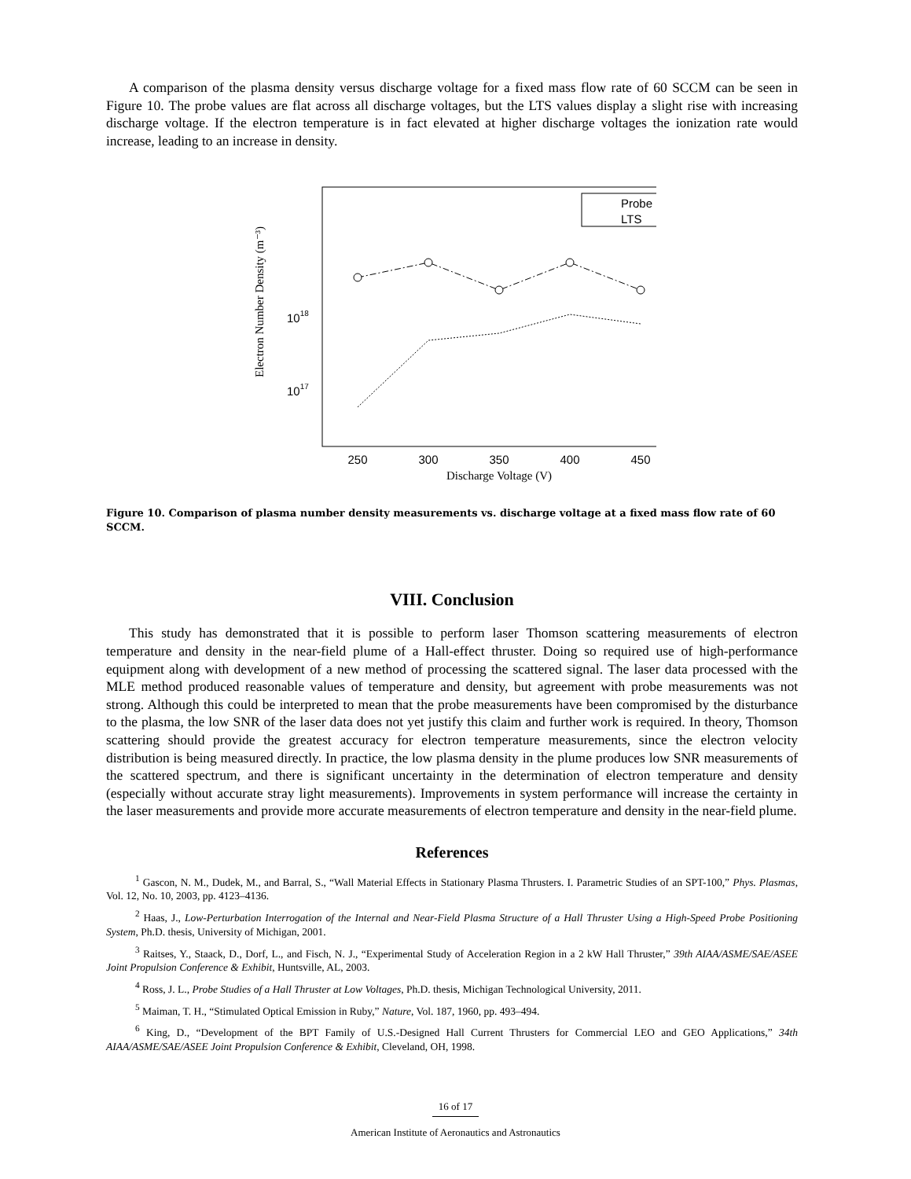A comparison of the plasma density versus discharge voltage for a fixed mass flow rate of 60 SCCM can be seen in Figure 10. The probe values are flat across all discharge voltages, but the LTS values display a slight rise with increasing discharge voltage. If the electron temperature is in fact elevated at higher discharge voltages the ionization rate would increase, leading to an increase in density.
Electron Number Density (m⁻³)
1018
1017
250
300
350
400
450
Discharge Voltage (V)
Probe
LTS
Figure 10. Comparison of plasma number density measurements vs. discharge voltage at a fixed mass flow rate of 60 SCCM.
VIII. Conclusion
This study has demonstrated that it is possible to perform laser Thomson scattering measurements of electron temperature and density in the near-field plume of a Hall-effect thruster. Doing so required use of high-performance equipment along with development of a new method of processing the scattered signal. The laser data processed with the MLE method produced reasonable values of temperature and density, but agreement with probe measurements was not strong. Although this could be interpreted to mean that the probe measurements have been compromised by the disturbance to the plasma, the low SNR of the laser data does not yet justify this claim and further work is required. In theory, Thomson scattering should provide the greatest accuracy for electron temperature measurements, since the electron velocity distribution is being measured directly. In practice, the low plasma density in the plume produces low SNR measurements of the scattered spectrum, and there is significant uncertainty in the determination of electron temperature and density (especially without accurate stray light measurements). Improvements in system performance will increase the certainty in the laser measurements and provide more accurate measurements of electron temperature and density in the near-field plume.
References
<sup>1</sup> Gascon, N. M., Dudek, M., and Barral, S., “Wall Material Effects in Stationary Plasma Thrusters. I. Parametric Studies of an SPT-100,” Phys. Plasmas, Vol. 12, No. 10, 2003, pp. 4123–4136.
<sup>2</sup> Haas, J., Low-Perturbation Interrogation of the Internal and Near-Field Plasma Structure of a Hall Thruster Using a High-Speed Probe Positioning System, Ph.D. thesis, University of Michigan, 2001.
<sup>3</sup> Raitses, Y., Staack, D., Dorf, L., and Fisch, N. J., “Experimental Study of Acceleration Region in a 2 kW Hall Thruster,” 39th AIAA/ASME/SAE/ASEE Joint Propulsion Conference & Exhibit, Huntsville, AL, 2003.
<sup>4</sup> Ross, J. L., Probe Studies of a Hall Thruster at Low Voltages, Ph.D. thesis, Michigan Technological University, 2011.
<sup>5</sup> Maiman, T. H., “Stimulated Optical Emission in Ruby,” Nature, Vol. 187, 1960, pp. 493–494.
<sup>6</sup> King, D., “Development of the BPT Family of U.S.-Designed Hall Current Thrusters for Commercial LEO and GEO Applications,” 34th AIAA/ASME/SAE/ASEE Joint Propulsion Conference & Exhibit, Cleveland, OH, 1998.
16 of 17
American Institute of Aeronautics and Astronautics